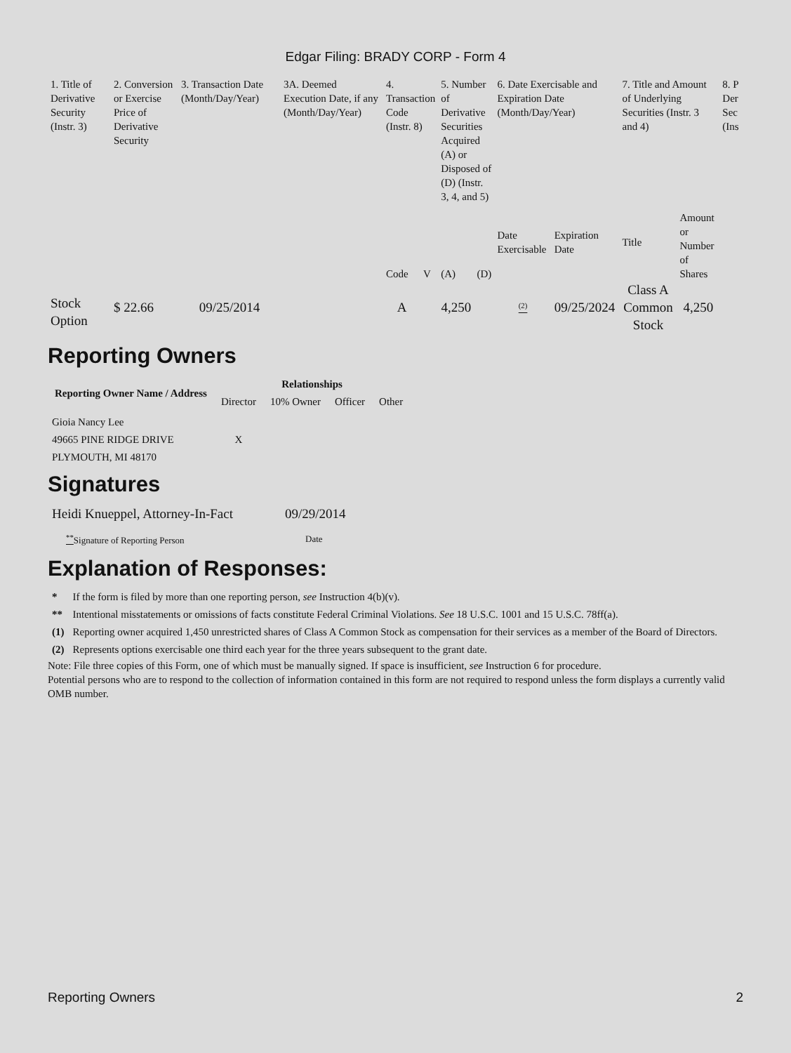Edgar Filing: BRADY CORP - Form 4
| 1. Title of Derivative Security (Instr. 3) | 2. Conversion or Exercise Price of Derivative Security | 3. Transaction Date (Month/Day/Year) | 3A. Deemed Execution Date, if any (Month/Day/Year) | 4. Transaction Code (Instr. 8) | | 5. Number of Derivative Securities Acquired (A) or Disposed of (D) (Instr. 3, 4, and 5) | | 6. Date Exercisable and Expiration Date (Month/Day/Year) | | 7. Title and Amount of Underlying Securities (Instr. 3 and 4) | | 8. P Der Sec (Ins |
| | | | | Code | V | (A) | (D) | Date Exercisable | Expiration Date | Title | Amount or Number of Shares | |
| Stock Option | $ 22.66 | 09/25/2014 | | A | | 4,250 | | <sup>(2)</sup> | 09/25/2024 | Class A Common Stock | 4,250 | |
Reporting Owners
| Reporting Owner Name / Address | Relationships | | | |
| --- | --- | --- | --- | --- |
| | Director | 10% Owner | Officer | Other |
| Gioia Nancy Lee 49665 PINE RIDGE DRIVE PLYMOUTH, MI 48170 | X | | | |
Signatures
| Heidi Knueppel, Attorney-In-Fact | 09/29/2014 |
| <sup>**</sup> Signature of Reporting Person | Date |
Explanation of Responses:
| * | If the form is filed by more than one reporting person, see Instruction 4(b)(v). |
| ** | Intentional misstatements or omissions of facts constitute Federal Criminal Violations. See 18 U.S.C. 1001 and 15 U.S.C. 78ff(a). |
| (1) | Reporting owner acquired 1,450 unrestricted shares of Class A Common Stock as compensation for their services as a member of the Board of Directors. |
| (2) | Represents options exercisable one third each year for the three years subsequent to the grant date. |
Note: File three copies of this Form, one of which must be manually signed. If space is insufficient, see Instruction 6 for procedure.
Potential persons who are to respond to the collection of information contained in this form are not required to respond unless the form displays a currently valid OMB number.
Reporting Owners 2